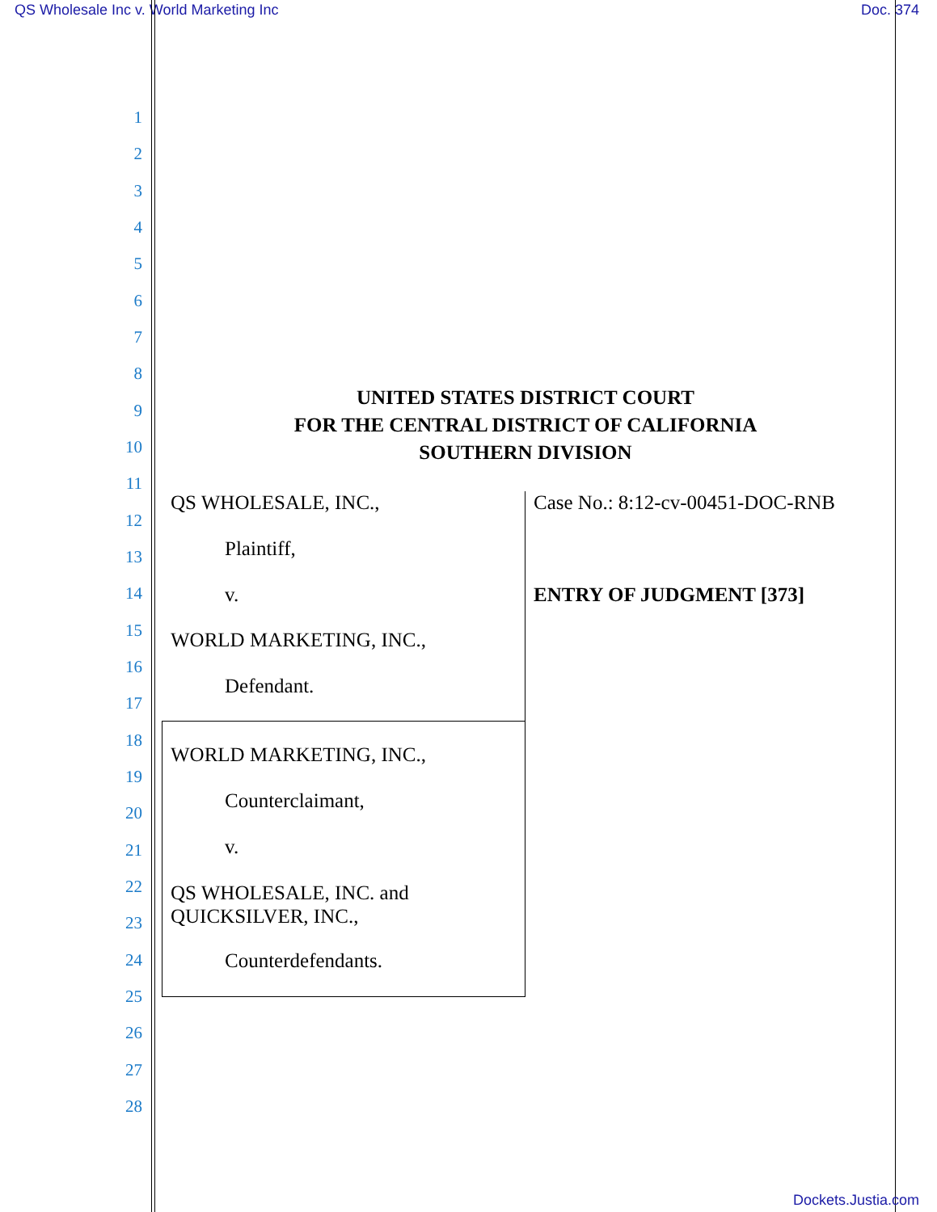QS Wholesale Inc v. World Marketing Inc
Doc. 374
1
2
3
4
5
6
7
8
9
10
11
12
13
14
15
16
17
18
19
20
21
22
23
24
25
26
27
28
UNITED STATES DISTRICT COURT
FOR THE CENTRAL DISTRICT OF CALIFORNIA
SOUTHERN DIVISION
QS WHOLESALE, INC.,
Plaintiff,
v.
WORLD MARKETING, INC.,
Defendant.
WORLD MARKETING, INC.,
Counterclaimant,
v.
QS WHOLESALE, INC. and
QUICKSILVER, INC.,
Counterdefendants.
Case No.: 8:12-cv-00451-DOC-RNB
ENTRY OF JUDGMENT [373]
Dockets.Justia.com